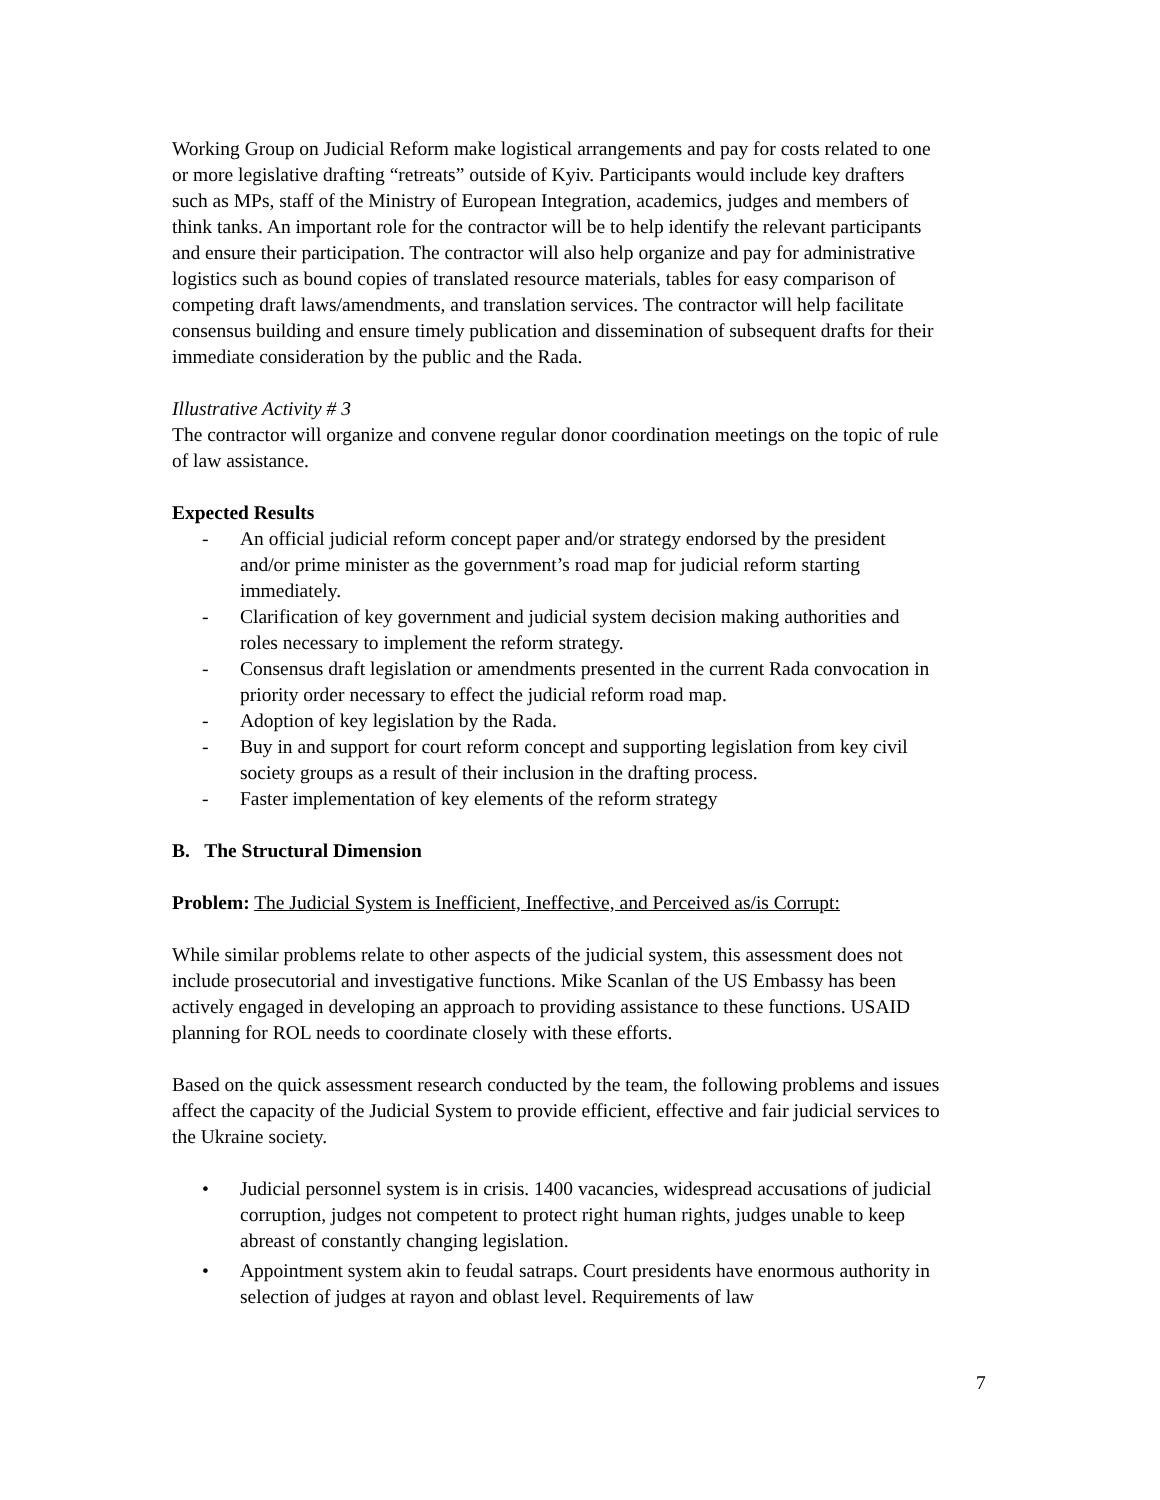Working Group on Judicial Reform make logistical arrangements and pay for costs related to one or more legislative drafting “retreats” outside of Kyiv. Participants would include key drafters such as MPs, staff of the Ministry of European Integration, academics, judges and members of think tanks. An important role for the contractor will be to help identify the relevant participants and ensure their participation. The contractor will also help organize and pay for administrative logistics such as bound copies of translated resource materials, tables for easy comparison of competing draft laws/amendments, and translation services. The contractor will help facilitate consensus building and ensure timely publication and dissemination of subsequent drafts for their immediate consideration by the public and the Rada.
Illustrative Activity # 3
The contractor will organize and convene regular donor coordination meetings on the topic of rule of law assistance.
Expected Results
- An official judicial reform concept paper and/or strategy endorsed by the president and/or prime minister as the government’s road map for judicial reform starting immediately.
- Clarification of key government and judicial system decision making authorities and roles necessary to implement the reform strategy.
- Consensus draft legislation or amendments presented in the current Rada convocation in priority order necessary to effect the judicial reform road map.
- Adoption of key legislation by the Rada.
- Buy in and support for court reform concept and supporting legislation from key civil society groups as a result of their inclusion in the drafting process.
- Faster implementation of key elements of the reform strategy
B. The Structural Dimension
Problem: The Judicial System is Inefficient, Ineffective, and Perceived as/is Corrupt:
While similar problems relate to other aspects of the judicial system, this assessment does not include prosecutorial and investigative functions. Mike Scanlan of the US Embassy has been actively engaged in developing an approach to providing assistance to these functions. USAID planning for ROL needs to coordinate closely with these efforts.
Based on the quick assessment research conducted by the team, the following problems and issues affect the capacity of the Judicial System to provide efficient, effective and fair judicial services to the Ukraine society.
• Judicial personnel system is in crisis. 1400 vacancies, widespread accusations of judicial corruption, judges not competent to protect right human rights, judges unable to keep abreast of constantly changing legislation.
• Appointment system akin to feudal satraps. Court presidents have enormous authority in selection of judges at rayon and oblast level. Requirements of law
7